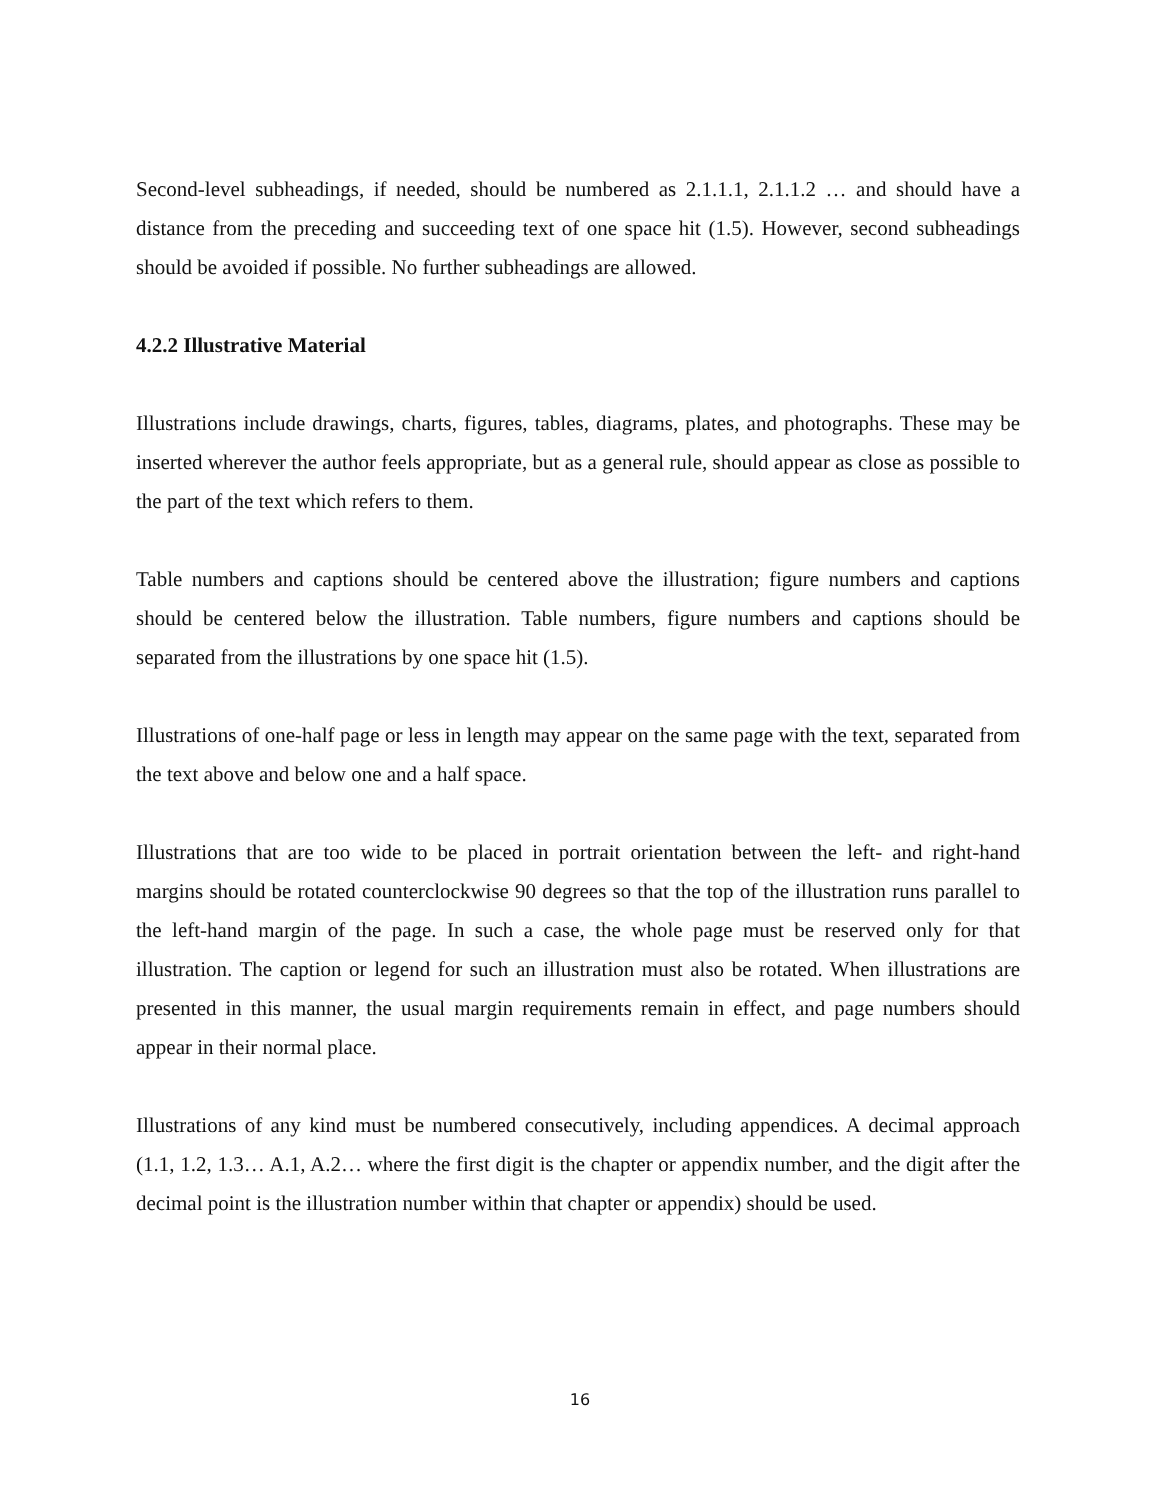Second-level subheadings, if needed, should be numbered as 2.1.1.1, 2.1.1.2 … and should have a distance from the preceding and succeeding text of one space hit (1.5). However, second subheadings should be avoided if possible. No further subheadings are allowed.
4.2.2 Illustrative Material
Illustrations include drawings, charts, figures, tables, diagrams, plates, and photographs. These may be inserted wherever the author feels appropriate, but as a general rule, should appear as close as possible to the part of the text which refers to them.
Table numbers and captions should be centered above the illustration; figure numbers and captions should be centered below the illustration. Table numbers, figure numbers and captions should be separated from the illustrations by one space hit (1.5).
Illustrations of one-half page or less in length may appear on the same page with the text, separated from the text above and below one and a half space.
Illustrations that are too wide to be placed in portrait orientation between the left- and right-hand margins should be rotated counterclockwise 90 degrees so that the top of the illustration runs parallel to the left-hand margin of the page. In such a case, the whole page must be reserved only for that illustration. The caption or legend for such an illustration must also be rotated. When illustrations are presented in this manner, the usual margin requirements remain in effect, and page numbers should appear in their normal place.
Illustrations of any kind must be numbered consecutively, including appendices. A decimal approach (1.1, 1.2, 1.3… A.1, A.2… where the first digit is the chapter or appendix number, and the digit after the decimal point is the illustration number within that chapter or appendix) should be used.
16